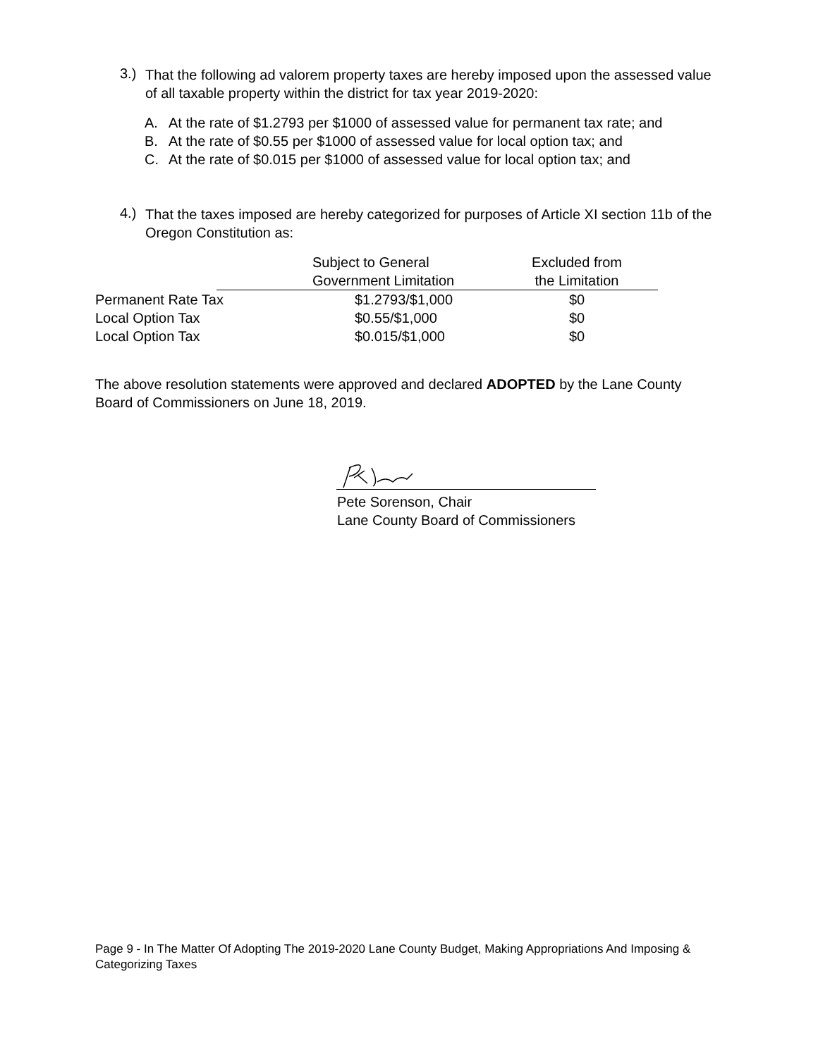3.)
That the following ad valorem property taxes are hereby imposed upon the assessed value of all taxable property within the district for tax year 2019-2020:
A. At the rate of $1.2793 per $1000 of assessed value for permanent tax rate; and
B. At the rate of $0.55 per $1000 of assessed value for local option tax; and
C. At the rate of $0.015 per $1000 of assessed value for local option tax; and
4.)
That the taxes imposed are hereby categorized for purposes of Article XI section 11b of the Oregon Constitution as:
| | | Subject to General Government Limitation | Excluded from the Limitation |
| --- | --- | --- | --- |
| Permanent Rate Tax | | $1.2793/$1,000 | $0 |
| Local Option Tax | | $0.55/$1,000 | $0 |
| Local Option Tax | | $0.015/$1,000 | $0 |
The above resolution statements were approved and declared ADOPTED by the Lane County Board of Commissioners on June 18, 2019.
Pete Sorenson, Chair
Lane County Board of Commissioners
Page 9 - In The Matter Of Adopting The 2019-2020 Lane County Budget, Making Appropriations And Imposing & Categorizing Taxes